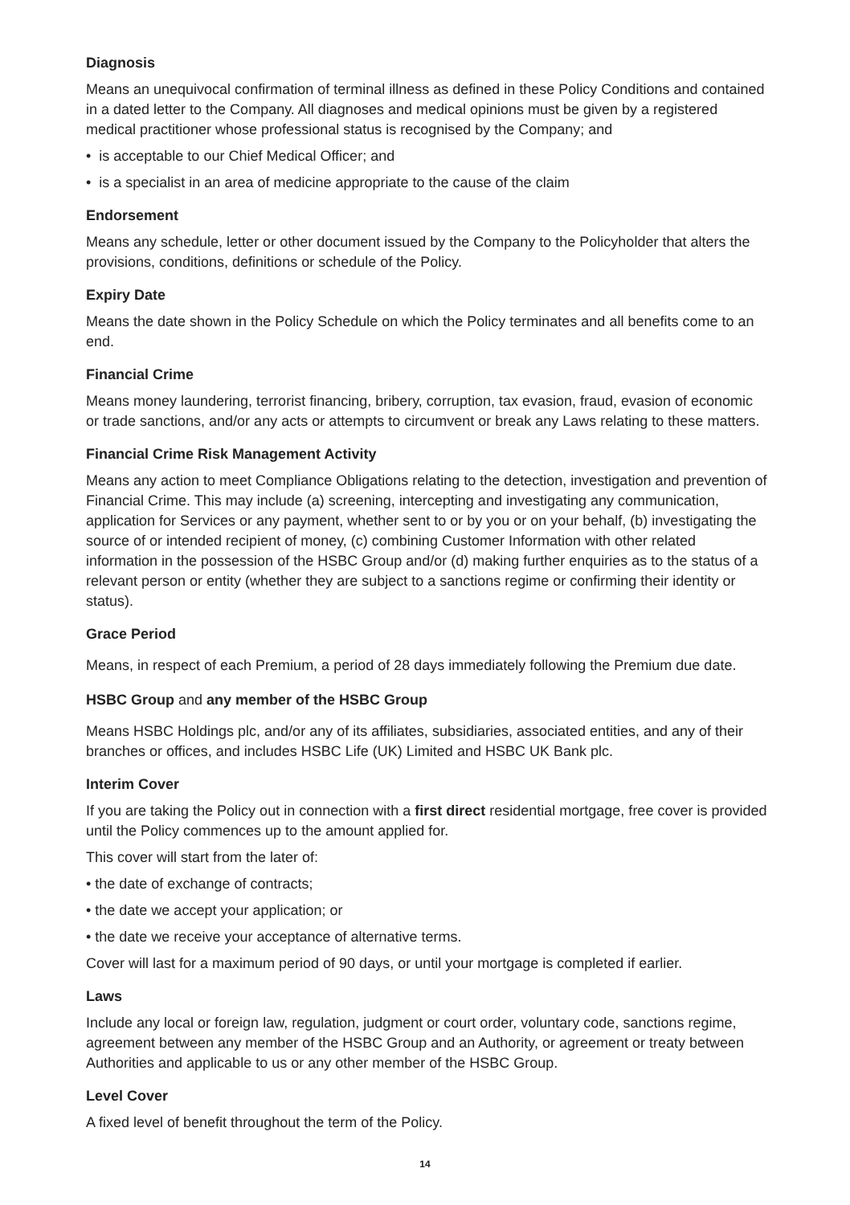Diagnosis
Means an unequivocal confirmation of terminal illness as defined in these Policy Conditions and contained in a dated letter to the Company. All diagnoses and medical opinions must be given by a registered medical practitioner whose professional status is recognised by the Company; and
• is acceptable to our Chief Medical Officer; and
• is a specialist in an area of medicine appropriate to the cause of the claim
Endorsement
Means any schedule, letter or other document issued by the Company to the Policyholder that alters the provisions, conditions, definitions or schedule of the Policy.
Expiry Date
Means the date shown in the Policy Schedule on which the Policy terminates and all benefits come to an end.
Financial Crime
Means money laundering, terrorist financing, bribery, corruption, tax evasion, fraud, evasion of economic or trade sanctions, and/or any acts or attempts to circumvent or break any Laws relating to these matters.
Financial Crime Risk Management Activity
Means any action to meet Compliance Obligations relating to the detection, investigation and prevention of Financial Crime. This may include (a) screening, intercepting and investigating any communication, application for Services or any payment, whether sent to or by you or on your behalf, (b) investigating the source of or intended recipient of money, (c) combining Customer Information with other related information in the possession of the HSBC Group and/or (d) making further enquiries as to the status of a relevant person or entity (whether they are subject to a sanctions regime or confirming their identity or status).
Grace Period
Means, in respect of each Premium, a period of 28 days immediately following the Premium due date.
HSBC Group and any member of the HSBC Group
Means HSBC Holdings plc, and/or any of its affiliates, subsidiaries, associated entities, and any of their branches or offices, and includes HSBC Life (UK) Limited and HSBC UK Bank plc.
Interim Cover
If you are taking the Policy out in connection with a first direct residential mortgage, free cover is provided until the Policy commences up to the amount applied for.
This cover will start from the later of:
• the date of exchange of contracts;
• the date we accept your application; or
• the date we receive your acceptance of alternative terms.
Cover will last for a maximum period of 90 days, or until your mortgage is completed if earlier.
Laws
Include any local or foreign law, regulation, judgment or court order, voluntary code, sanctions regime, agreement between any member of the HSBC Group and an Authority, or agreement or treaty between Authorities and applicable to us or any other member of the HSBC Group.
Level Cover
A fixed level of benefit throughout the term of the Policy.
14